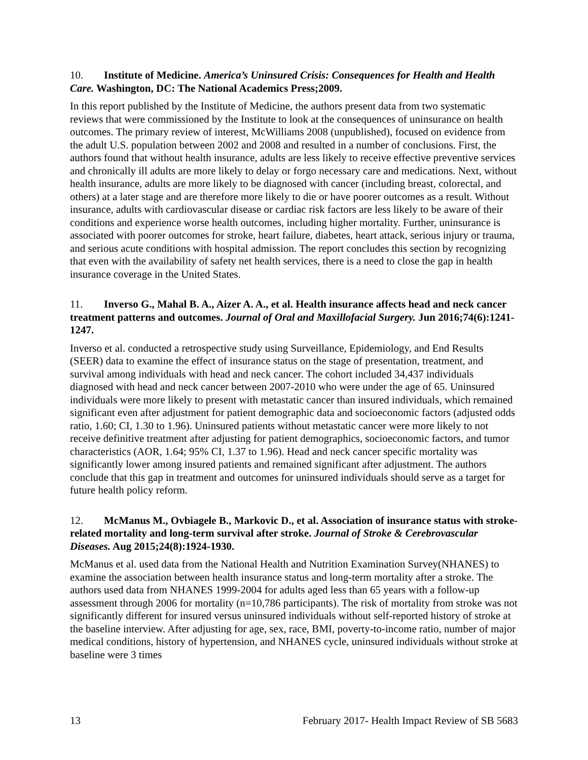10. Institute of Medicine. America’s Uninsured Crisis: Consequences for Health and Health Care. Washington, DC: The National Academics Press;2009.
In this report published by the Institute of Medicine, the authors present data from two systematic reviews that were commissioned by the Institute to look at the consequences of uninsurance on health outcomes. The primary review of interest, McWilliams 2008 (unpublished), focused on evidence from the adult U.S. population between 2002 and 2008 and resulted in a number of conclusions. First, the authors found that without health insurance, adults are less likely to receive effective preventive services and chronically ill adults are more likely to delay or forgo necessary care and medications. Next, without health insurance, adults are more likely to be diagnosed with cancer (including breast, colorectal, and others) at a later stage and are therefore more likely to die or have poorer outcomes as a result. Without insurance, adults with cardiovascular disease or cardiac risk factors are less likely to be aware of their conditions and experience worse health outcomes, including higher mortality. Further, uninsurance is associated with poorer outcomes for stroke, heart failure, diabetes, heart attack, serious injury or trauma, and serious acute conditions with hospital admission. The report concludes this section by recognizing that even with the availability of safety net health services, there is a need to close the gap in health insurance coverage in the United States.
11. Inverso G., Mahal B. A., Aizer A. A., et al. Health insurance affects head and neck cancer treatment patterns and outcomes. Journal of Oral and Maxillofacial Surgery. Jun 2016;74(6):1241-1247.
Inverso et al. conducted a retrospective study using Surveillance, Epidemiology, and End Results (SEER) data to examine the effect of insurance status on the stage of presentation, treatment, and survival among individuals with head and neck cancer. The cohort included 34,437 individuals diagnosed with head and neck cancer between 2007-2010 who were under the age of 65. Uninsured individuals were more likely to present with metastatic cancer than insured individuals, which remained significant even after adjustment for patient demographic data and socioeconomic factors (adjusted odds ratio, 1.60; CI, 1.30 to 1.96). Uninsured patients without metastatic cancer were more likely to not receive definitive treatment after adjusting for patient demographics, socioeconomic factors, and tumor characteristics (AOR, 1.64; 95% CI, 1.37 to 1.96). Head and neck cancer specific mortality was significantly lower among insured patients and remained significant after adjustment. The authors conclude that this gap in treatment and outcomes for uninsured individuals should serve as a target for future health policy reform.
12. McManus M., Ovbiagele B., Markovic D., et al. Association of insurance status with stroke-related mortality and long-term survival after stroke. Journal of Stroke & Cerebrovascular Diseases. Aug 2015;24(8):1924-1930.
McManus et al. used data from the National Health and Nutrition Examination Survey(NHANES) to examine the association between health insurance status and long-term mortality after a stroke. The authors used data from NHANES 1999-2004 for adults aged less than 65 years with a follow-up assessment through 2006 for mortality (n=10,786 participants). The risk of mortality from stroke was not significantly different for insured versus uninsured individuals without self-reported history of stroke at the baseline interview. After adjusting for age, sex, race, BMI, poverty-to-income ratio, number of major medical conditions, history of hypertension, and NHANES cycle, uninsured individuals without stroke at baseline were 3 times
13 February 2017- Health Impact Review of SB 5683